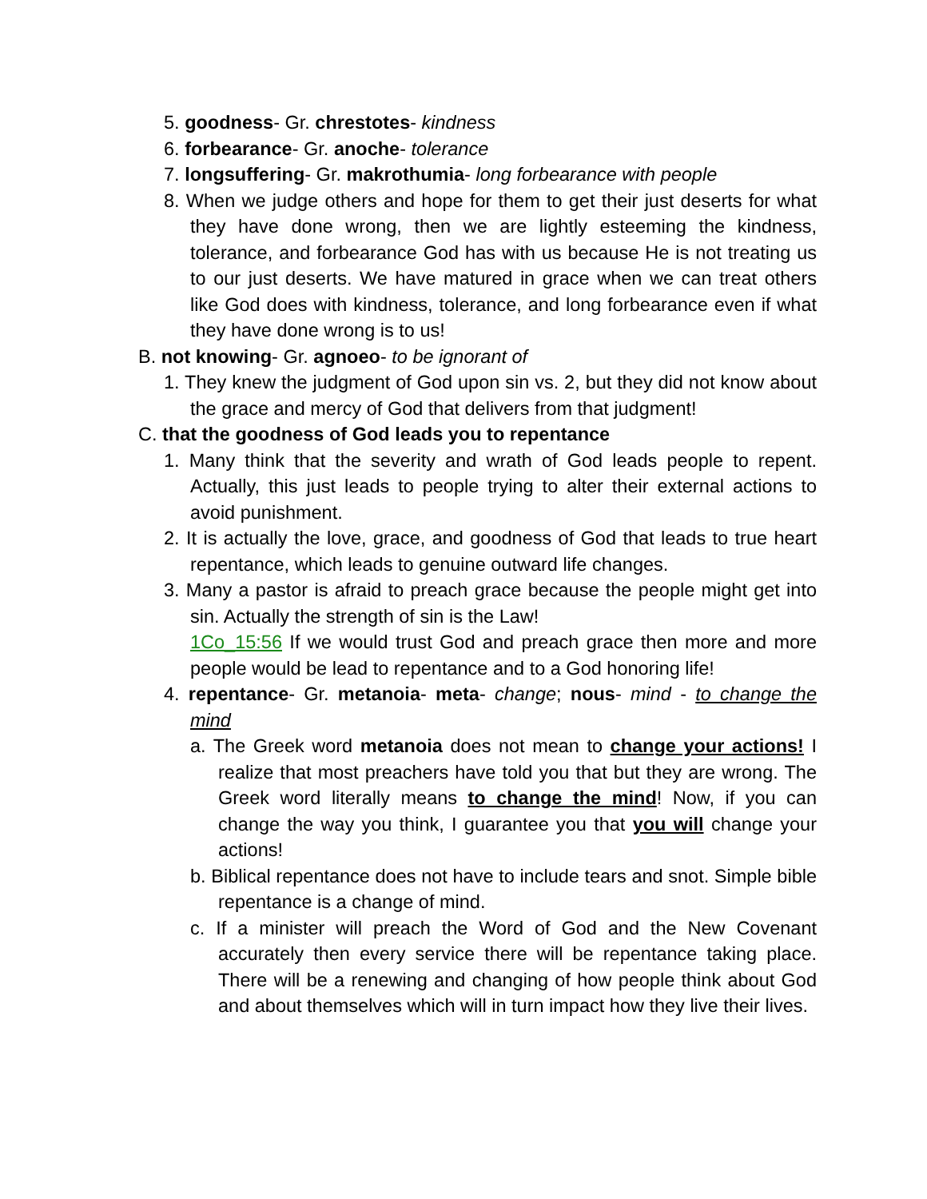5. goodness- Gr. chrestotes- kindness
6. forbearance- Gr. anoche- tolerance
7. longsuffering- Gr. makrothumia- long forbearance with people
8. When we judge others and hope for them to get their just deserts for what they have done wrong, then we are lightly esteeming the kindness, tolerance, and forbearance God has with us because He is not treating us to our just deserts. We have matured in grace when we can treat others like God does with kindness, tolerance, and long forbearance even if what they have done wrong is to us!
B. not knowing- Gr. agnoeo- to be ignorant of
1. They knew the judgment of God upon sin vs. 2, but they did not know about the grace and mercy of God that delivers from that judgment!
C. that the goodness of God leads you to repentance
1. Many think that the severity and wrath of God leads people to repent. Actually, this just leads to people trying to alter their external actions to avoid punishment.
2. It is actually the love, grace, and goodness of God that leads to true heart repentance, which leads to genuine outward life changes.
3. Many a pastor is afraid to preach grace because the people might get into sin. Actually the strength of sin is the Law!
1Co_15:56 If we would trust God and preach grace then more and more people would be lead to repentance and to a God honoring life!
4. repentance- Gr. metanoia- meta- change; nous- mind - to change the mind
a. The Greek word metanoia does not mean to change your actions! I realize that most preachers have told you that but they are wrong. The Greek word literally means to change the mind! Now, if you can change the way you think, I guarantee you that you will change your actions!
b. Biblical repentance does not have to include tears and snot. Simple bible repentance is a change of mind.
c. If a minister will preach the Word of God and the New Covenant accurately then every service there will be repentance taking place. There will be a renewing and changing of how people think about God and about themselves which will in turn impact how they live their lives.